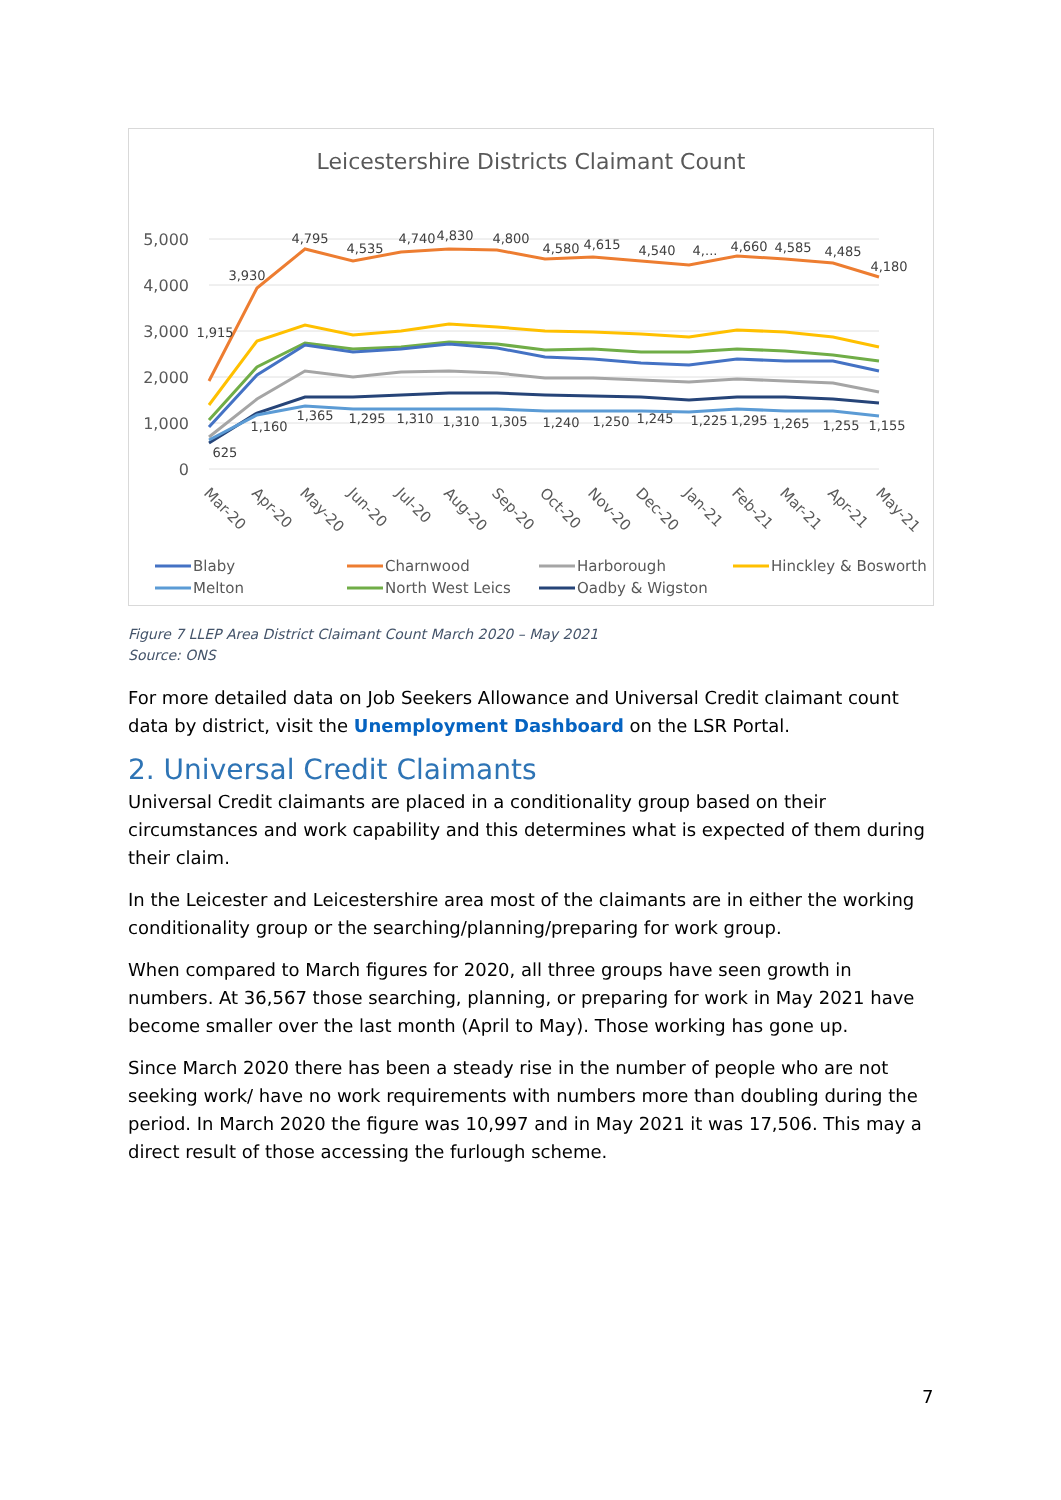Leicestershire Districts Claimant Count
5,000
4,000
3,000
2,000
1,000
0
1,915
3,930
4,795
4,535
4,740
4,830
4,800
4,580
4,615
4,540
4,...
4,660
4,585
4,485
4,180
625
1,160
1,365
1,295
1,310
1,310
1,305
1,240
1,250
1,245
1,225
1,295
1,265
1,255
1,155
Mar-20
Apr-20
May-20
Jun-20
Jul-20
Aug-20
Sep-20
Oct-20
Nov-20
Dec-20
Jan-21
Feb-21
Mar-21
Apr-21
May-21
Blaby
Charnwood
Harborough
Hinckley & Bosworth
Melton
North West Leics
Oadby & Wigston
Figure 7 LLEP Area District Claimant Count March 2020 – May 2021
Source: ONS
For more detailed data on Job Seekers Allowance and Universal Credit claimant count data by district, visit the Unemployment Dashboard on the LSR Portal.
2. Universal Credit Claimants
Universal Credit claimants are placed in a conditionality group based on their circumstances and work capability and this determines what is expected of them during their claim.
In the Leicester and Leicestershire area most of the claimants are in either the working conditionality group or the searching/planning/preparing for work group.
When compared to March figures for 2020, all three groups have seen growth in numbers. At 36,567 those searching, planning, or preparing for work in May 2021 have become smaller over the last month (April to May). Those working has gone up.
Since March 2020 there has been a steady rise in the number of people who are not seeking work/ have no work requirements with numbers more than doubling during the period. In March 2020 the figure was 10,997 and in May 2021 it was 17,506. This may a direct result of those accessing the furlough scheme.
7